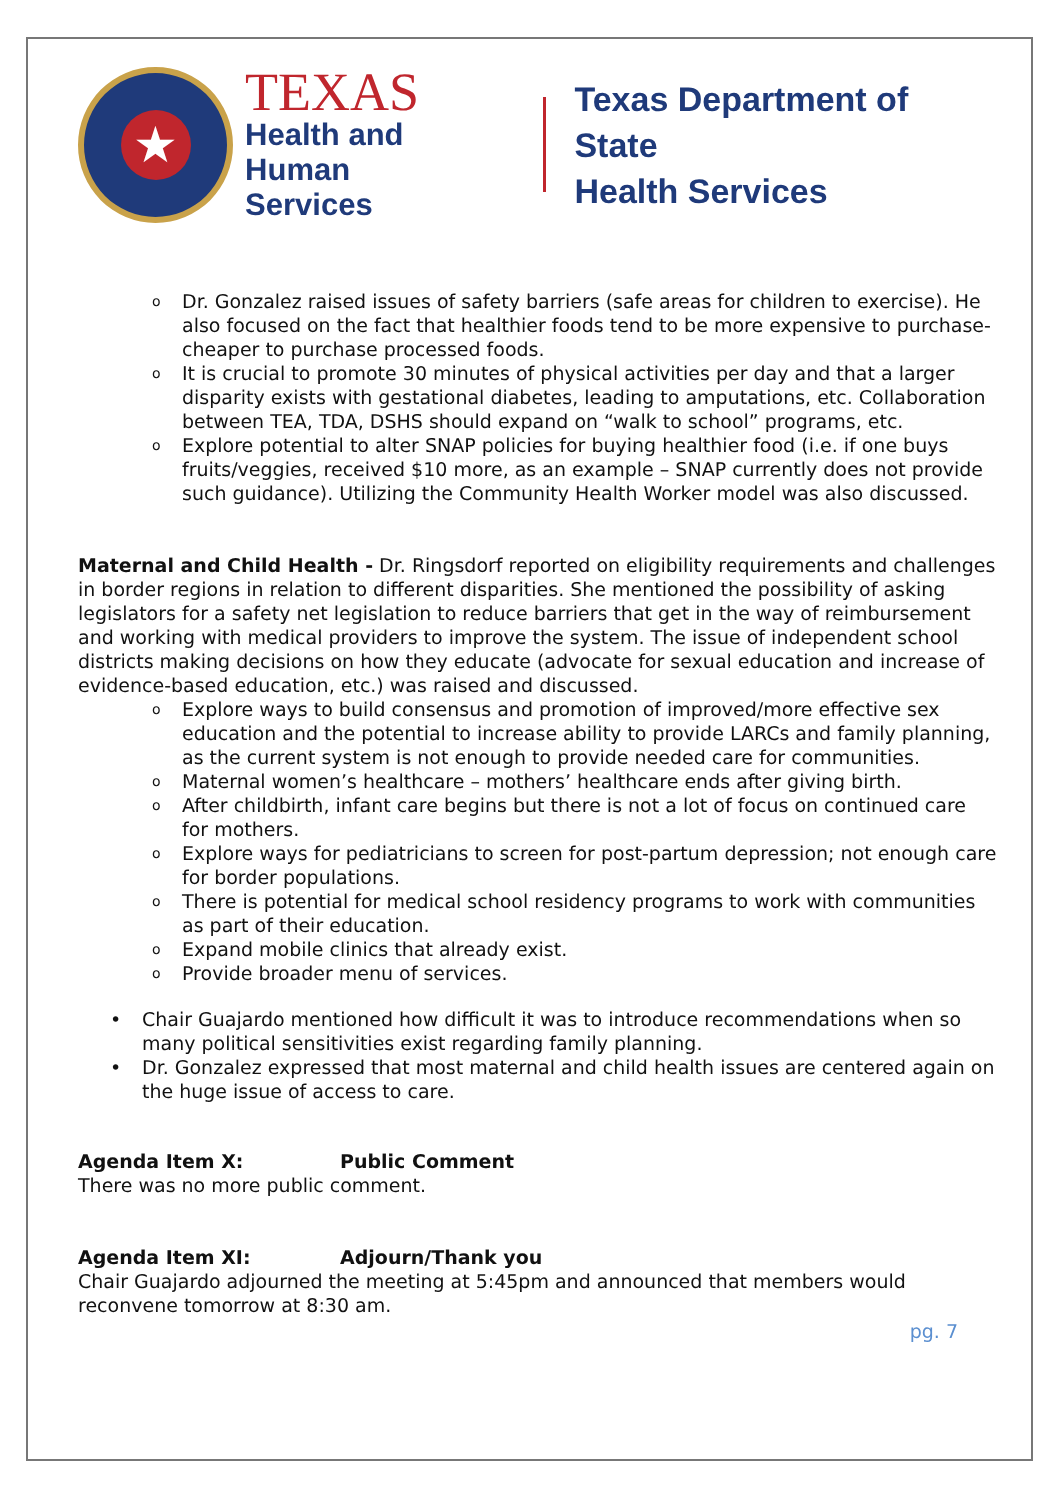★
TEXAS
Health and Human
Services
Texas Department of State
Health Services
o Dr. Gonzalez raised issues of safety barriers (safe areas for children to exercise). He also focused on the fact that healthier foods tend to be more expensive to purchase- cheaper to purchase processed foods.
o It is crucial to promote 30 minutes of physical activities per day and that a larger disparity exists with gestational diabetes, leading to amputations, etc. Collaboration between TEA, TDA, DSHS should expand on “walk to school” programs, etc.
o Explore potential to alter SNAP policies for buying healthier food (i.e. if one buys fruits/veggies, received $10 more, as an example – SNAP currently does not provide such guidance). Utilizing the Community Health Worker model was also discussed.
Maternal and Child Health - Dr. Ringsdorf reported on eligibility requirements and challenges in border regions in relation to different disparities. She mentioned the possibility of asking legislators for a safety net legislation to reduce barriers that get in the way of reimbursement and working with medical providers to improve the system. The issue of independent school districts making decisions on how they educate (advocate for sexual education and increase of evidence-based education, etc.) was raised and discussed.
o Explore ways to build consensus and promotion of improved/more effective sex education and the potential to increase ability to provide LARCs and family planning, as the current system is not enough to provide needed care for communities.
o Maternal women’s healthcare – mothers’ healthcare ends after giving birth.
o After childbirth, infant care begins but there is not a lot of focus on continued care for mothers.
o Explore ways for pediatricians to screen for post-partum depression; not enough care for border populations.
o There is potential for medical school residency programs to work with communities as part of their education.
o Expand mobile clinics that already exist.
o Provide broader menu of services.
• Chair Guajardo mentioned how difficult it was to introduce recommendations when so many political sensitivities exist regarding family planning.
• Dr. Gonzalez expressed that most maternal and child health issues are centered again on the huge issue of access to care.
Agenda Item X: Public Comment
There was no more public comment.
Agenda Item XI: Adjourn/Thank you
Chair Guajardo adjourned the meeting at 5:45pm and announced that members would reconvene tomorrow at 8:30 am.
pg. 7